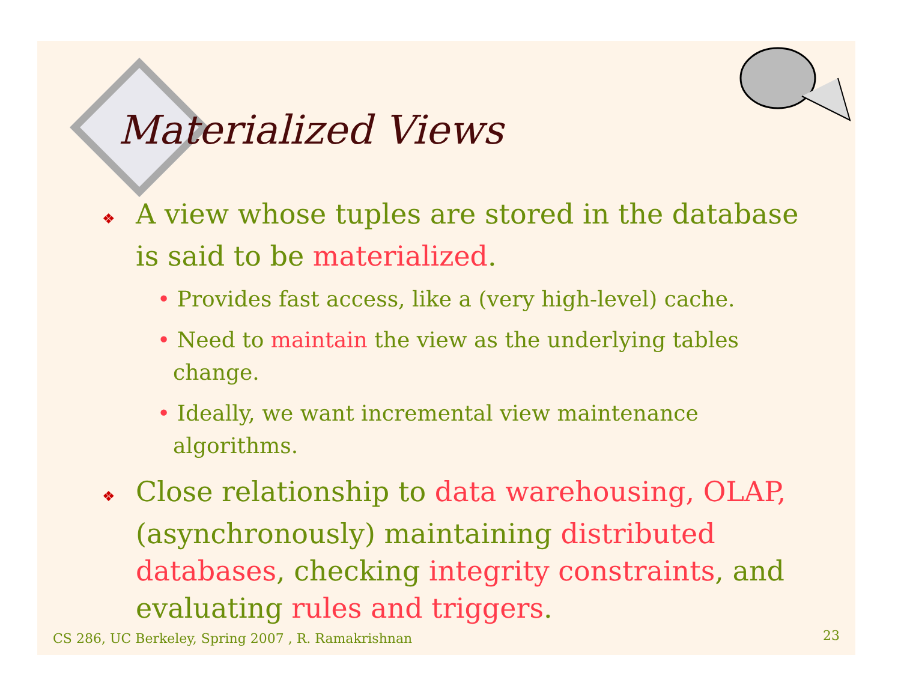Materialized Views
❖ A view whose tuples are stored in the database is said to be materialized.
• Provides fast access, like a (very high-level) cache.
• Need to maintain the view as the underlying tables change.
• Ideally, we want incremental view maintenance algorithms.
❖ Close relationship to data warehousing, OLAP, (asynchronously) maintaining distributed databases, checking integrity constraints, and evaluating rules and triggers.
CS 286, UC Berkeley, Spring 2007 , R. Ramakrishnan
23